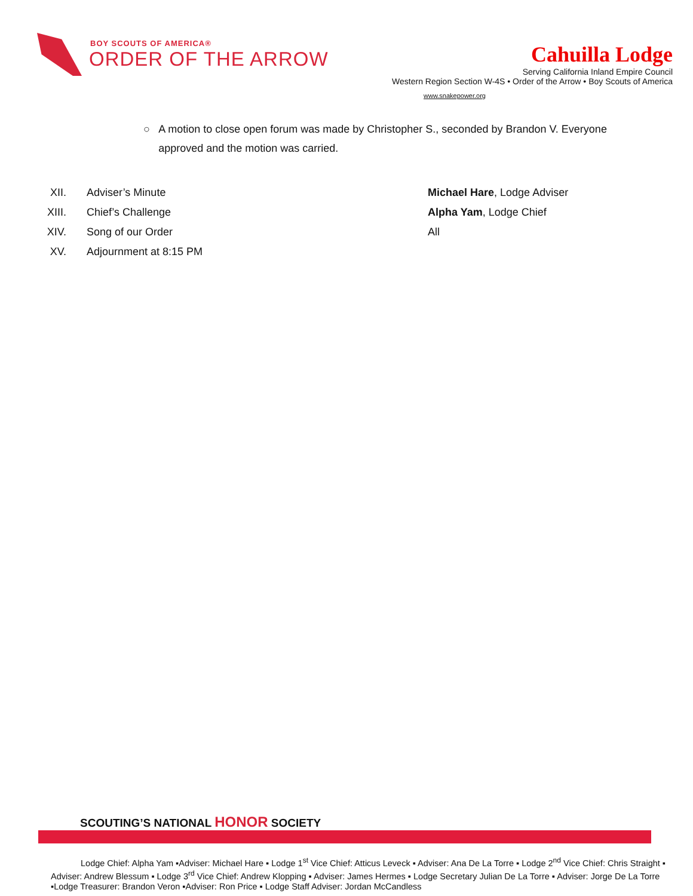BOY SCOUTS OF AMERICA®
ORDER OF THE ARROW
Cahuilla Lodge
Serving California Inland Empire Council
Western Region Section W-4S • Order of the Arrow • Boy Scouts of America
www.snakepower.org
○ A motion to close open forum was made by Christopher S., seconded by Brandon V. Everyone approved and the motion was carried.
XII. Adviser’s Minute Michael Hare, Lodge Adviser
XIII. Chief’s Challenge Alpha Yam, Lodge Chief
XIV. Song of our Order All
XV. Adjournment at 8:15 PM
SCOUTING’S NATIONAL HONOR SOCIETY
Lodge Chief: Alpha Yam ▪Adviser: Michael Hare ▪ Lodge 1<sup>st</sup> Vice Chief: Atticus Leveck ▪ Adviser: Ana De La Torre ▪ Lodge 2<sup>nd</sup> Vice Chief: Chris Straight ▪ Adviser: Andrew Blessum ▪ Lodge 3<sup>rd</sup> Vice Chief: Andrew Klopping ▪ Adviser: James Hermes ▪ Lodge Secretary Julian De La Torre ▪ Adviser: Jorge De La Torre ▪Lodge Treasurer: Brandon Veron ▪Adviser: Ron Price ▪ Lodge Staff Adviser: Jordan McCandless